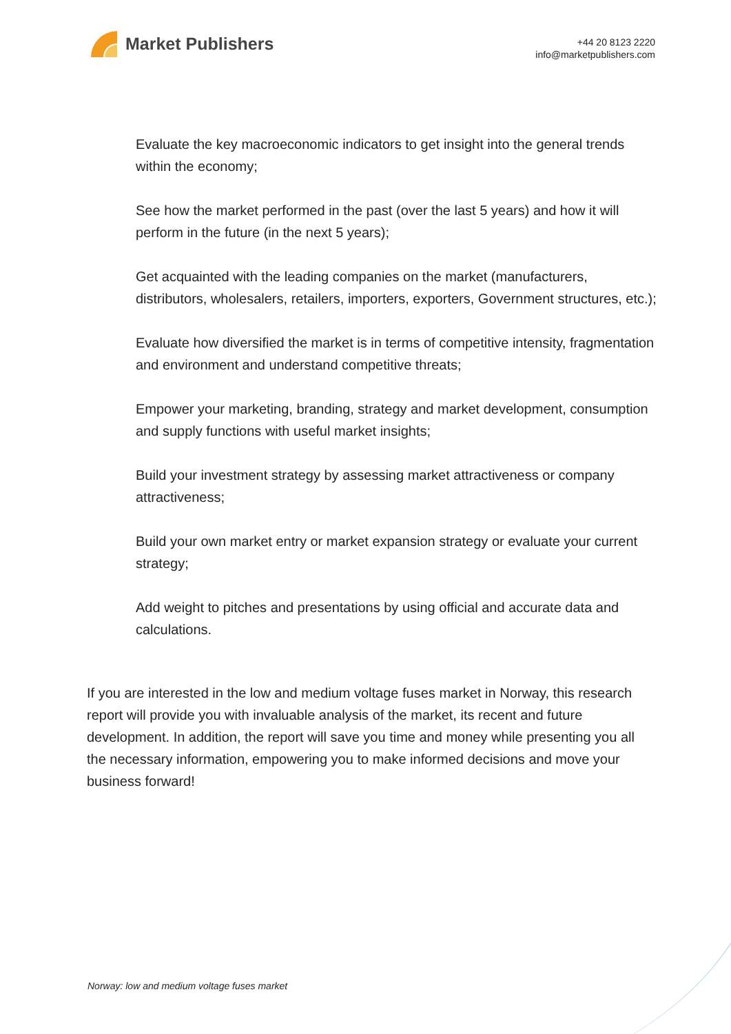Market Publishers
+44 20 8123 2220
info@marketpublishers.com
Evaluate the key macroeconomic indicators to get insight into the general trends within the economy;
See how the market performed in the past (over the last 5 years) and how it will perform in the future (in the next 5 years);
Get acquainted with the leading companies on the market (manufacturers, distributors, wholesalers, retailers, importers, exporters, Government structures, etc.);
Evaluate how diversified the market is in terms of competitive intensity, fragmentation and environment and understand competitive threats;
Empower your marketing, branding, strategy and market development, consumption and supply functions with useful market insights;
Build your investment strategy by assessing market attractiveness or company attractiveness;
Build your own market entry or market expansion strategy or evaluate your current strategy;
Add weight to pitches and presentations by using official and accurate data and calculations.
If you are interested in the low and medium voltage fuses market in Norway, this research report will provide you with invaluable analysis of the market, its recent and future development. In addition, the report will save you time and money while presenting you all the necessary information, empowering you to make informed decisions and move your business forward!
Norway: low and medium voltage fuses market